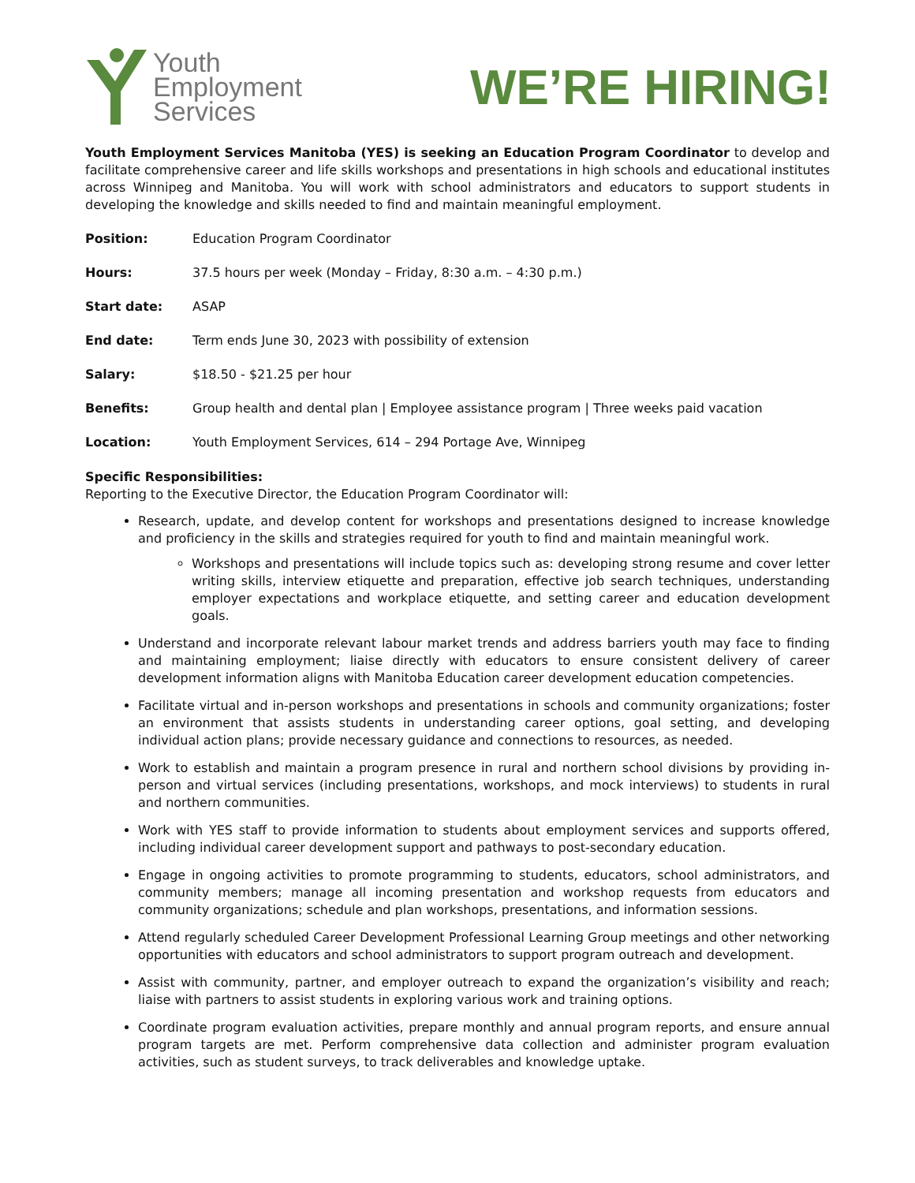Youth
Employment
Services
WE’RE HIRING!
Youth Employment Services Manitoba (YES) is seeking an Education Program Coordinator to develop and facilitate comprehensive career and life skills workshops and presentations in high schools and educational institutes across Winnipeg and Manitoba. You will work with school administrators and educators to support students in developing the knowledge and skills needed to find and maintain meaningful employment.
Position: Education Program Coordinator
Hours: 37.5 hours per week (Monday – Friday, 8:30 a.m. – 4:30 p.m.)
Start date: ASAP
End date: Term ends June 30, 2023 with possibility of extension
Salary: $18.50 - $21.25 per hour
Benefits: Group health and dental plan | Employee assistance program | Three weeks paid vacation
Location: Youth Employment Services, 614 – 294 Portage Ave, Winnipeg
Specific Responsibilities:
Reporting to the Executive Director, the Education Program Coordinator will:
Research, update, and develop content for workshops and presentations designed to increase knowledge and proficiency in the skills and strategies required for youth to find and maintain meaningful work.
Workshops and presentations will include topics such as: developing strong resume and cover letter writing skills, interview etiquette and preparation, effective job search techniques, understanding employer expectations and workplace etiquette, and setting career and education development goals.
Understand and incorporate relevant labour market trends and address barriers youth may face to finding and maintaining employment; liaise directly with educators to ensure consistent delivery of career development information aligns with Manitoba Education career development education competencies.
Facilitate virtual and in-person workshops and presentations in schools and community organizations; foster an environment that assists students in understanding career options, goal setting, and developing individual action plans; provide necessary guidance and connections to resources, as needed.
Work to establish and maintain a program presence in rural and northern school divisions by providing in-person and virtual services (including presentations, workshops, and mock interviews) to students in rural and northern communities.
Work with YES staff to provide information to students about employment services and supports offered, including individual career development support and pathways to post-secondary education.
Engage in ongoing activities to promote programming to students, educators, school administrators, and community members; manage all incoming presentation and workshop requests from educators and community organizations; schedule and plan workshops, presentations, and information sessions.
Attend regularly scheduled Career Development Professional Learning Group meetings and other networking opportunities with educators and school administrators to support program outreach and development.
Assist with community, partner, and employer outreach to expand the organization’s visibility and reach; liaise with partners to assist students in exploring various work and training options.
Coordinate program evaluation activities, prepare monthly and annual program reports, and ensure annual program targets are met. Perform comprehensive data collection and administer program evaluation activities, such as student surveys, to track deliverables and knowledge uptake.